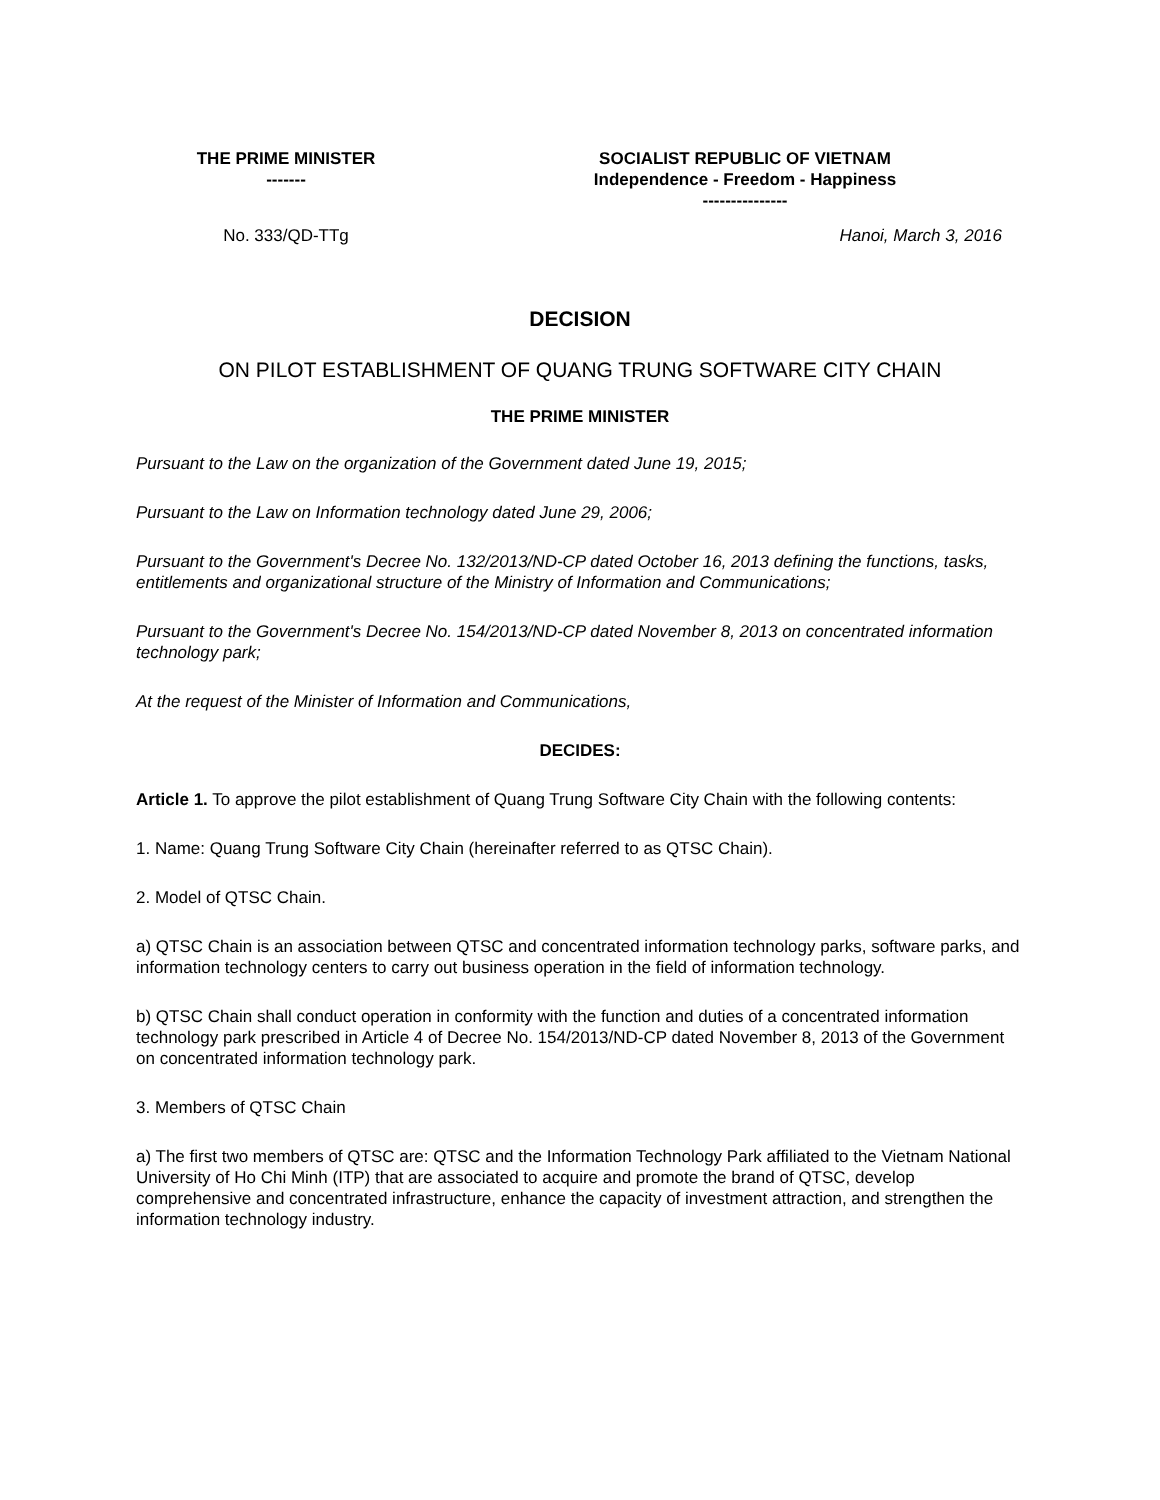| THE PRIME MINISTER ------- | SOCIALIST REPUBLIC OF VIETNAM Independence - Freedom - Happiness --------------- |
| No. 333/QD-TTg | Hanoi, March 3, 2016 |
DECISION
ON PILOT ESTABLISHMENT OF QUANG TRUNG SOFTWARE CITY CHAIN
THE PRIME MINISTER
Pursuant to the Law on the organization of the Government dated June 19, 2015;
Pursuant to the Law on Information technology dated June 29, 2006;
Pursuant to the Government's Decree No. 132/2013/ND-CP dated October 16, 2013 defining the functions, tasks, entitlements and organizational structure of the Ministry of Information and Communications;
Pursuant to the Government's Decree No. 154/2013/ND-CP dated November 8, 2013 on concentrated information technology park;
At the request of the Minister of Information and Communications,
DECIDES:
Article 1. To approve the pilot establishment of Quang Trung Software City Chain with the following contents:
1. Name: Quang Trung Software City Chain (hereinafter referred to as QTSC Chain).
2. Model of QTSC Chain.
a) QTSC Chain is an association between QTSC and concentrated information technology parks, software parks, and information technology centers to carry out business operation in the field of information technology.
b) QTSC Chain shall conduct operation in conformity with the function and duties of a concentrated information technology park prescribed in Article 4 of Decree No. 154/2013/ND-CP dated November 8, 2013 of the Government on concentrated information technology park.
3. Members of QTSC Chain
a) The first two members of QTSC are: QTSC and the Information Technology Park affiliated to the Vietnam National University of Ho Chi Minh (ITP) that are associated to acquire and promote the brand of QTSC, develop comprehensive and concentrated infrastructure, enhance the capacity of investment attraction, and strengthen the information technology industry.